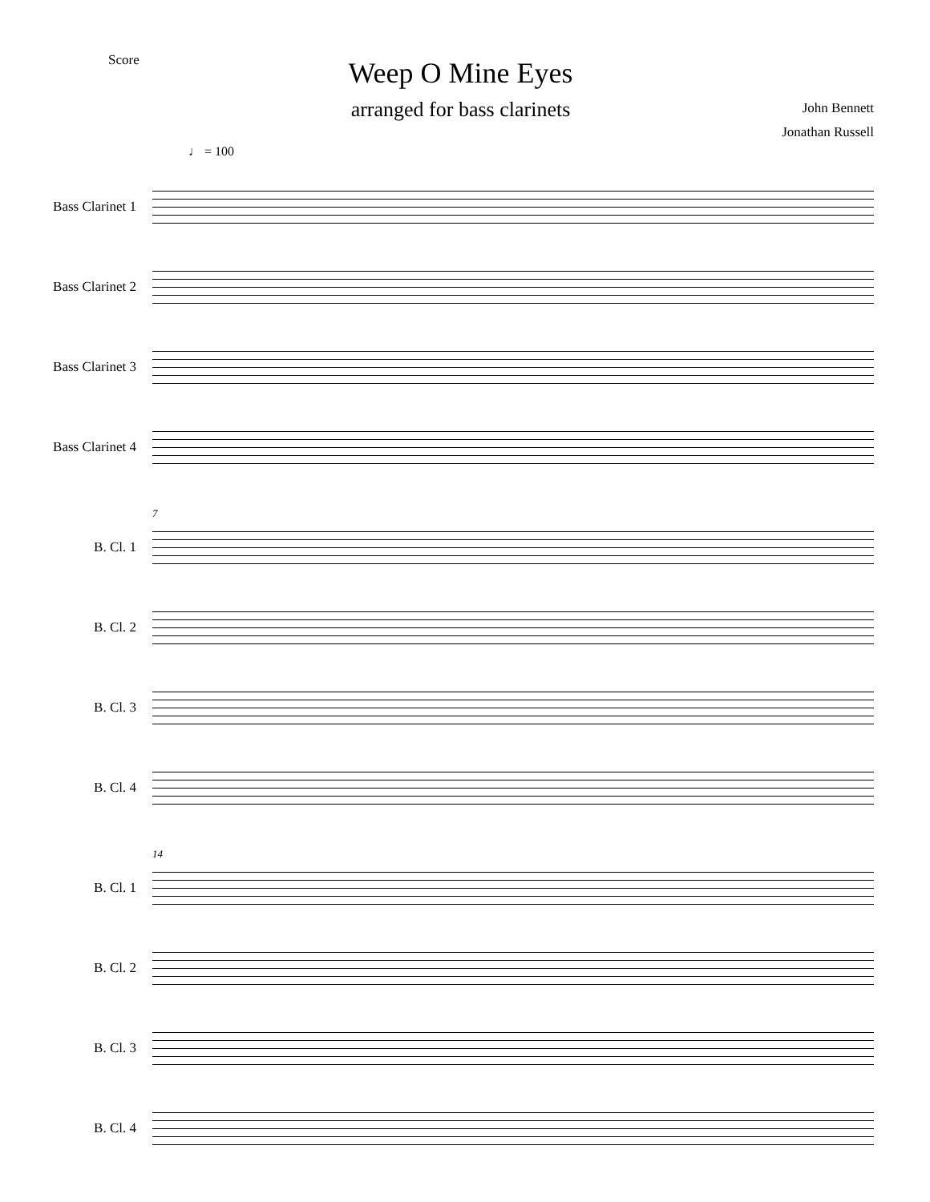Score
Weep O Mine Eyes
arranged for bass clarinets
John Bennett
Jonathan Russell
♩ = 100
Bass Clarinet 1
Bass Clarinet 2
Bass Clarinet 3
Bass Clarinet 4
B. Cl. 1
B. Cl. 2
B. Cl. 3
B. Cl. 4
7
B. Cl. 1
B. Cl. 2
B. Cl. 3
B. Cl. 4
14